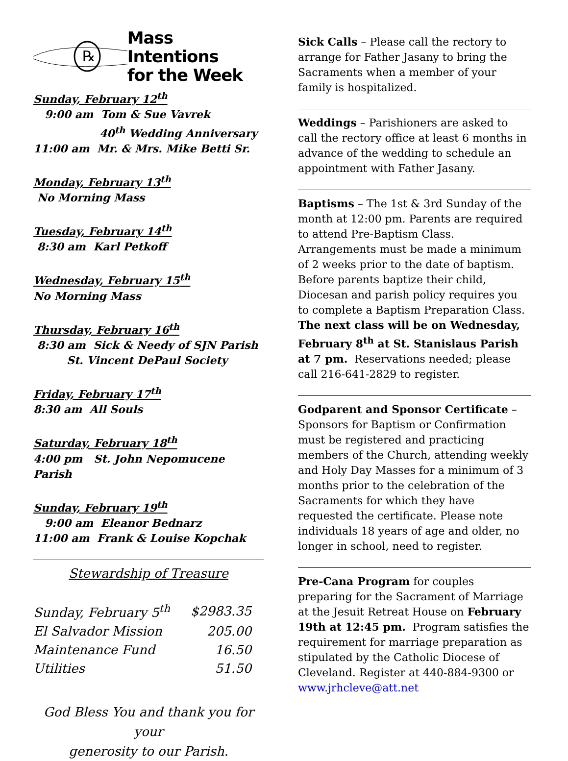℞
Mass Intentions
for the Week
Sunday, February 12<sup>th</sup>
9:00 am Tom & Sue Vavrek
40<sup>th</sup> Wedding Anniversary
11:00 am Mr. & Mrs. Mike Betti Sr.
Monday, February 13<sup>th</sup>
No Morning Mass
Tuesday, February 14<sup>th</sup>
8:30 am Karl Petkoff
Wednesday, February 15<sup>th</sup>
No Morning Mass
Thursday, February 16<sup>th</sup>
8:30 am Sick & Needy of SJN Parish
St. Vincent DePaul Society
Friday, February 17<sup>th</sup>
8:30 am All Souls
Saturday, February 18<sup>th</sup>
4:00 pm St. John Nepomucene Parish
Sunday, February 19<sup>th</sup>
9:00 am Eleanor Bednarz
11:00 am Frank & Louise Kopchak
Stewardship of Treasure
| Sunday, February 5<sup>th</sup> | $2983.35 |
| El Salvador Mission | 205.00 |
| Maintenance Fund | 16.50 |
| Utilities | 51.50 |
God Bless You and thank you for your
generosity to our Parish.
Sick Calls – Please call the rectory to arrange for Father Jasany to bring the Sacraments when a member of your family is hospitalized.
Weddings – Parishioners are asked to call the rectory office at least 6 months in advance of the wedding to schedule an appointment with Father Jasany.
Baptisms – The 1st & 3rd Sunday of the month at 12:00 pm. Parents are required to attend Pre-Baptism Class. Arrangements must be made a minimum of 2 weeks prior to the date of baptism. Before parents baptize their child, Diocesan and parish policy requires you to complete a Baptism Preparation Class. The next class will be on Wednesday, February 8<sup>th</sup> at St. Stanislaus Parish at 7 pm. Reservations needed; please call 216-641-2829 to register.
Godparent and Sponsor Certificate – Sponsors for Baptism or Confirmation must be registered and practicing members of the Church, attending weekly and Holy Day Masses for a minimum of 3 months prior to the celebration of the Sacraments for which they have requested the certificate. Please note individuals 18 years of age and older, no longer in school, need to register.
Pre-Cana Program for couples preparing for the Sacrament of Marriage at the Jesuit Retreat House on February 19th at 12:45 pm. Program satisfies the requirement for marriage preparation as stipulated by the Catholic Diocese of Cleveland. Register at 440-884-9300 or www.jrhcleve@att.net